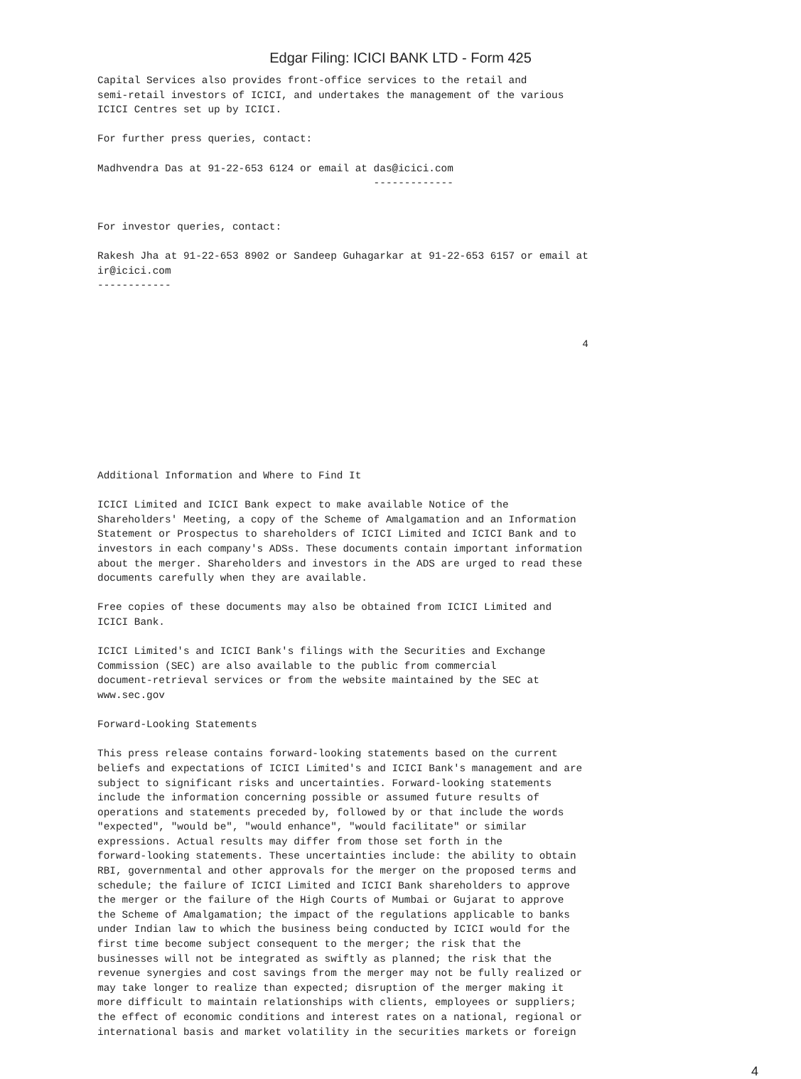Edgar Filing: ICICI BANK LTD - Form 425
Capital Services also provides front-office services to the retail and
semi-retail investors of ICICI, and undertakes the management of the various
ICICI Centres set up by ICICI.

For further press queries, contact:

Madhvendra Das at 91-22-653 6124 or email at das@icici.com
                                             -------------


For investor queries, contact:

Rakesh Jha at 91-22-653 8902 or Sandeep Guhagarkar at 91-22-653 6157 or email at
ir@icici.com
------------



                                                                               4








Additional Information and Where to Find It

ICICI Limited and ICICI Bank expect to make available Notice of the
Shareholders' Meeting, a copy of the Scheme of Amalgamation and an Information
Statement or Prospectus to shareholders of ICICI Limited and ICICI Bank and to
investors in each company's ADSs. These documents contain important information
about the merger. Shareholders and investors in the ADS are urged to read these
documents carefully when they are available.

Free copies of these documents may also be obtained from ICICI Limited and
ICICI Bank.

ICICI Limited's and ICICI Bank's filings with the Securities and Exchange
Commission (SEC) are also available to the public from commercial
document-retrieval services or from the website maintained by the SEC at
www.sec.gov

Forward-Looking Statements

This press release contains forward-looking statements based on the current
beliefs and expectations of ICICI Limited's and ICICI Bank's management and are
subject to significant risks and uncertainties. Forward-looking statements
include the information concerning possible or assumed future results of
operations and statements preceded by, followed by or that include the words
"expected", "would be", "would enhance", "would facilitate" or similar
expressions. Actual results may differ from those set forth in the
forward-looking statements. These uncertainties include: the ability to obtain
RBI, governmental and other approvals for the merger on the proposed terms and
schedule; the failure of ICICI Limited and ICICI Bank shareholders to approve
the merger or the failure of the High Courts of Mumbai or Gujarat to approve
the Scheme of Amalgamation; the impact of the regulations applicable to banks
under Indian law to which the business being conducted by ICICI would for the
first time become subject consequent to the merger; the risk that the
businesses will not be integrated as swiftly as planned; the risk that the
revenue synergies and cost savings from the merger may not be fully realized or
may take longer to realize than expected; disruption of the merger making it
more difficult to maintain relationships with clients, employees or suppliers;
the effect of economic conditions and interest rates on a national, regional or
international basis and market volatility in the securities markets or foreign
4